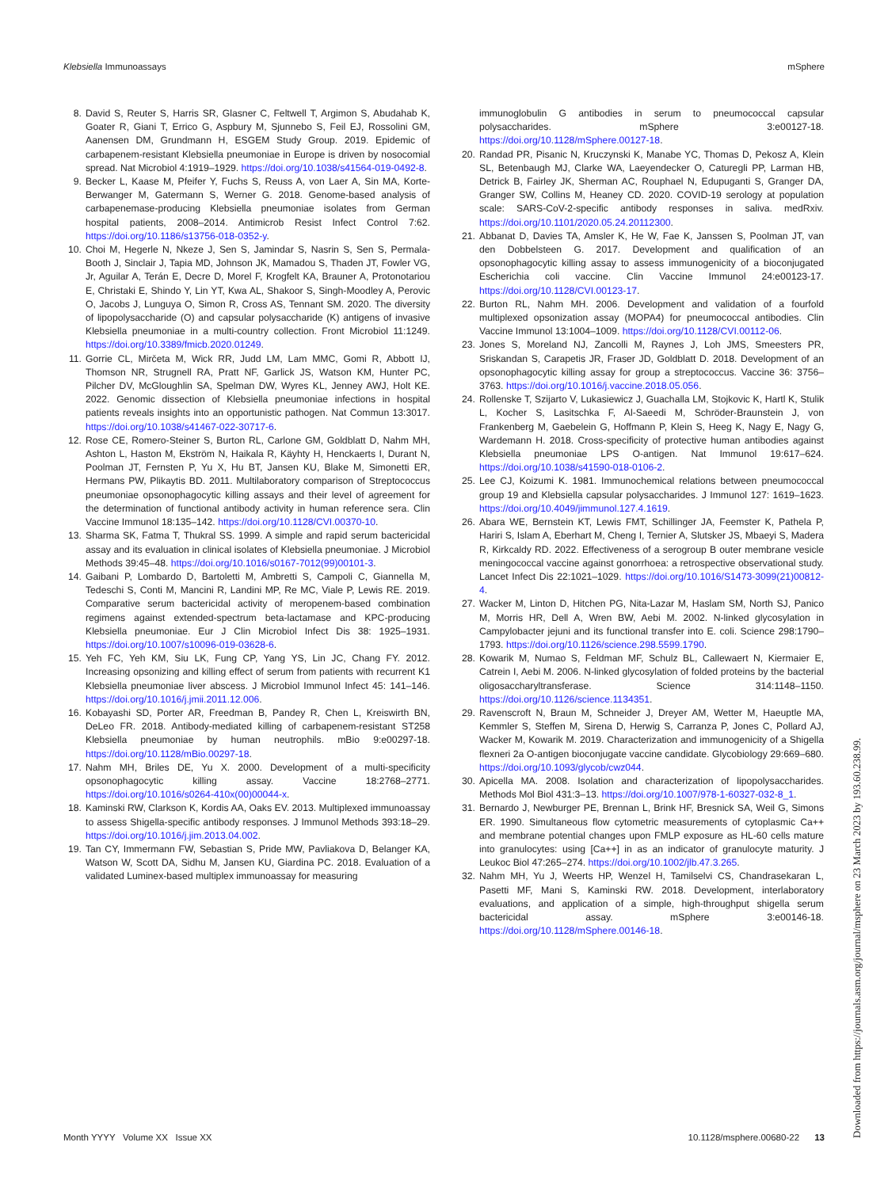Klebsiella Immunoassays mSphere
8. David S, Reuter S, Harris SR, Glasner C, Feltwell T, Argimon S, Abudahab K, Goater R, Giani T, Errico G, Aspbury M, Sjunnebo S, Feil EJ, Rossolini GM, Aanensen DM, Grundmann H, ESGEM Study Group. 2019. Epidemic of carbapenem-resistant Klebsiella pneumoniae in Europe is driven by nosocomial spread. Nat Microbiol 4:1919–1929. https://doi.org/10.1038/s41564-019-0492-8.
9. Becker L, Kaase M, Pfeifer Y, Fuchs S, Reuss A, von Laer A, Sin MA, Korte-Berwanger M, Gatermann S, Werner G. 2018. Genome-based analysis of carbapenemase-producing Klebsiella pneumoniae isolates from German hospital patients, 2008–2014. Antimicrob Resist Infect Control 7:62. https://doi.org/10.1186/s13756-018-0352-y.
10. Choi M, Hegerle N, Nkeze J, Sen S, Jamindar S, Nasrin S, Sen S, Permala-Booth J, Sinclair J, Tapia MD, Johnson JK, Mamadou S, Thaden JT, Fowler VG, Jr, Aguilar A, Terán E, Decre D, Morel F, Krogfelt KA, Brauner A, Protonotariou E, Christaki E, Shindo Y, Lin YT, Kwa AL, Shakoor S, Singh-Moodley A, Perovic O, Jacobs J, Lunguya O, Simon R, Cross AS, Tennant SM. 2020. The diversity of lipopolysaccharide (O) and capsular polysaccharide (K) antigens of invasive Klebsiella pneumoniae in a multi-country collection. Front Microbiol 11:1249. https://doi.org/10.3389/fmicb.2020.01249.
11. Gorrie CL, Mirčeta M, Wick RR, Judd LM, Lam MMC, Gomi R, Abbott IJ, Thomson NR, Strugnell RA, Pratt NF, Garlick JS, Watson KM, Hunter PC, Pilcher DV, McGloughlin SA, Spelman DW, Wyres KL, Jenney AWJ, Holt KE. 2022. Genomic dissection of Klebsiella pneumoniae infections in hospital patients reveals insights into an opportunistic pathogen. Nat Commun 13:3017. https://doi.org/10.1038/s41467-022-30717-6.
12. Rose CE, Romero-Steiner S, Burton RL, Carlone GM, Goldblatt D, Nahm MH, Ashton L, Haston M, Ekström N, Haikala R, Käyhty H, Henckaerts I, Durant N, Poolman JT, Fernsten P, Yu X, Hu BT, Jansen KU, Blake M, Simonetti ER, Hermans PW, Plikaytis BD. 2011. Multilaboratory comparison of Streptococcus pneumoniae opsonophagocytic killing assays and their level of agreement for the determination of functional antibody activity in human reference sera. Clin Vaccine Immunol 18:135–142. https://doi.org/10.1128/CVI.00370-10.
13. Sharma SK, Fatma T, Thukral SS. 1999. A simple and rapid serum bactericidal assay and its evaluation in clinical isolates of Klebsiella pneumoniae. J Microbiol Methods 39:45–48. https://doi.org/10.1016/s0167-7012(99)00101-3.
14. Gaibani P, Lombardo D, Bartoletti M, Ambretti S, Campoli C, Giannella M, Tedeschi S, Conti M, Mancini R, Landini MP, Re MC, Viale P, Lewis RE. 2019. Comparative serum bactericidal activity of meropenem-based combination regimens against extended-spectrum beta-lactamase and KPC-producing Klebsiella pneumoniae. Eur J Clin Microbiol Infect Dis 38: 1925–1931. https://doi.org/10.1007/s10096-019-03628-6.
15. Yeh FC, Yeh KM, Siu LK, Fung CP, Yang YS, Lin JC, Chang FY. 2012. Increasing opsonizing and killing effect of serum from patients with recurrent K1 Klebsiella pneumoniae liver abscess. J Microbiol Immunol Infect 45: 141–146. https://doi.org/10.1016/j.jmii.2011.12.006.
16. Kobayashi SD, Porter AR, Freedman B, Pandey R, Chen L, Kreiswirth BN, DeLeo FR. 2018. Antibody-mediated killing of carbapenem-resistant ST258 Klebsiella pneumoniae by human neutrophils. mBio 9:e00297-18. https://doi.org/10.1128/mBio.00297-18.
17. Nahm MH, Briles DE, Yu X. 2000. Development of a multi-specificity opsonophagocytic killing assay. Vaccine 18:2768–2771. https://doi.org/10.1016/s0264-410x(00)00044-x.
18. Kaminski RW, Clarkson K, Kordis AA, Oaks EV. 2013. Multiplexed immunoassay to assess Shigella-specific antibody responses. J Immunol Methods 393:18–29. https://doi.org/10.1016/j.jim.2013.04.002.
19. Tan CY, Immermann FW, Sebastian S, Pride MW, Pavliakova D, Belanger KA, Watson W, Scott DA, Sidhu M, Jansen KU, Giardina PC. 2018. Evaluation of a validated Luminex-based multiplex immunoassay for measuring
immunoglobulin G antibodies in serum to pneumococcal capsular polysaccharides. mSphere 3:e00127-18. https://doi.org/10.1128/mSphere.00127-18.
20. Randad PR, Pisanic N, Kruczynski K, Manabe YC, Thomas D, Pekosz A, Klein SL, Betenbaugh MJ, Clarke WA, Laeyendecker O, Caturegli PP, Larman HB, Detrick B, Fairley JK, Sherman AC, Rouphael N, Edupuganti S, Granger DA, Granger SW, Collins M, Heaney CD. 2020. COVID-19 serology at population scale: SARS-CoV-2-specific antibody responses in saliva. medRxiv. https://doi.org/10.1101/2020.05.24.20112300.
21. Abbanat D, Davies TA, Amsler K, He W, Fae K, Janssen S, Poolman JT, van den Dobbelsteen G. 2017. Development and qualification of an opsonophagocytic killing assay to assess immunogenicity of a bioconjugated Escherichia coli vaccine. Clin Vaccine Immunol 24:e00123-17. https://doi.org/10.1128/CVI.00123-17.
22. Burton RL, Nahm MH. 2006. Development and validation of a fourfold multiplexed opsonization assay (MOPA4) for pneumococcal antibodies. Clin Vaccine Immunol 13:1004–1009. https://doi.org/10.1128/CVI.00112-06.
23. Jones S, Moreland NJ, Zancolli M, Raynes J, Loh JMS, Smeesters PR, Sriskandan S, Carapetis JR, Fraser JD, Goldblatt D. 2018. Development of an opsonophagocytic killing assay for group a streptococcus. Vaccine 36: 3756–3763. https://doi.org/10.1016/j.vaccine.2018.05.056.
24. Rollenske T, Szijarto V, Lukasiewicz J, Guachalla LM, Stojkovic K, Hartl K, Stulik L, Kocher S, Lasitschka F, Al-Saeedi M, Schröder-Braunstein J, von Frankenberg M, Gaebelein G, Hoffmann P, Klein S, Heeg K, Nagy E, Nagy G, Wardemann H. 2018. Cross-specificity of protective human antibodies against Klebsiella pneumoniae LPS O-antigen. Nat Immunol 19:617–624. https://doi.org/10.1038/s41590-018-0106-2.
25. Lee CJ, Koizumi K. 1981. Immunochemical relations between pneumococcal group 19 and Klebsiella capsular polysaccharides. J Immunol 127: 1619–1623. https://doi.org/10.4049/jimmunol.127.4.1619.
26. Abara WE, Bernstein KT, Lewis FMT, Schillinger JA, Feemster K, Pathela P, Hariri S, Islam A, Eberhart M, Cheng I, Ternier A, Slutsker JS, Mbaeyi S, Madera R, Kirkcaldy RD. 2022. Effectiveness of a serogroup B outer membrane vesicle meningococcal vaccine against gonorrhoea: a retrospective observational study. Lancet Infect Dis 22:1021–1029. https://doi.org/10.1016/S1473-3099(21)00812-4.
27. Wacker M, Linton D, Hitchen PG, Nita-Lazar M, Haslam SM, North SJ, Panico M, Morris HR, Dell A, Wren BW, Aebi M. 2002. N-linked glycosylation in Campylobacter jejuni and its functional transfer into E. coli. Science 298:1790–1793. https://doi.org/10.1126/science.298.5599.1790.
28. Kowarik M, Numao S, Feldman MF, Schulz BL, Callewaert N, Kiermaier E, Catrein I, Aebi M. 2006. N-linked glycosylation of folded proteins by the bacterial oligosaccharyltransferase. Science 314:1148–1150. https://doi.org/10.1126/science.1134351.
29. Ravenscroft N, Braun M, Schneider J, Dreyer AM, Wetter M, Haeuptle MA, Kemmler S, Steffen M, Sirena D, Herwig S, Carranza P, Jones C, Pollard AJ, Wacker M, Kowarik M. 2019. Characterization and immunogenicity of a Shigella flexneri 2a O-antigen bioconjugate vaccine candidate. Glycobiology 29:669–680. https://doi.org/10.1093/glycob/cwz044.
30. Apicella MA. 2008. Isolation and characterization of lipopolysaccharides. Methods Mol Biol 431:3–13. https://doi.org/10.1007/978-1-60327-032-8_1.
31. Bernardo J, Newburger PE, Brennan L, Brink HF, Bresnick SA, Weil G, Simons ER. 1990. Simultaneous flow cytometric measurements of cytoplasmic Ca++ and membrane potential changes upon FMLP exposure as HL-60 cells mature into granulocytes: using [Ca++] in as an indicator of granulocyte maturity. J Leukoc Biol 47:265–274. https://doi.org/10.1002/jlb.47.3.265.
32. Nahm MH, Yu J, Weerts HP, Wenzel H, Tamilselvi CS, Chandrasekaran L, Pasetti MF, Mani S, Kaminski RW. 2018. Development, interlaboratory evaluations, and application of a simple, high-throughput shigella serum bactericidal assay. mSphere 3:e00146-18. https://doi.org/10.1128/mSphere.00146-18.
Month YYYY Volume XX Issue XX 10.1128/msphere.00680-22 13
Downloaded from https://journals.asm.org/journal/msphere on 23 March 2023 by 193.60.238.99.